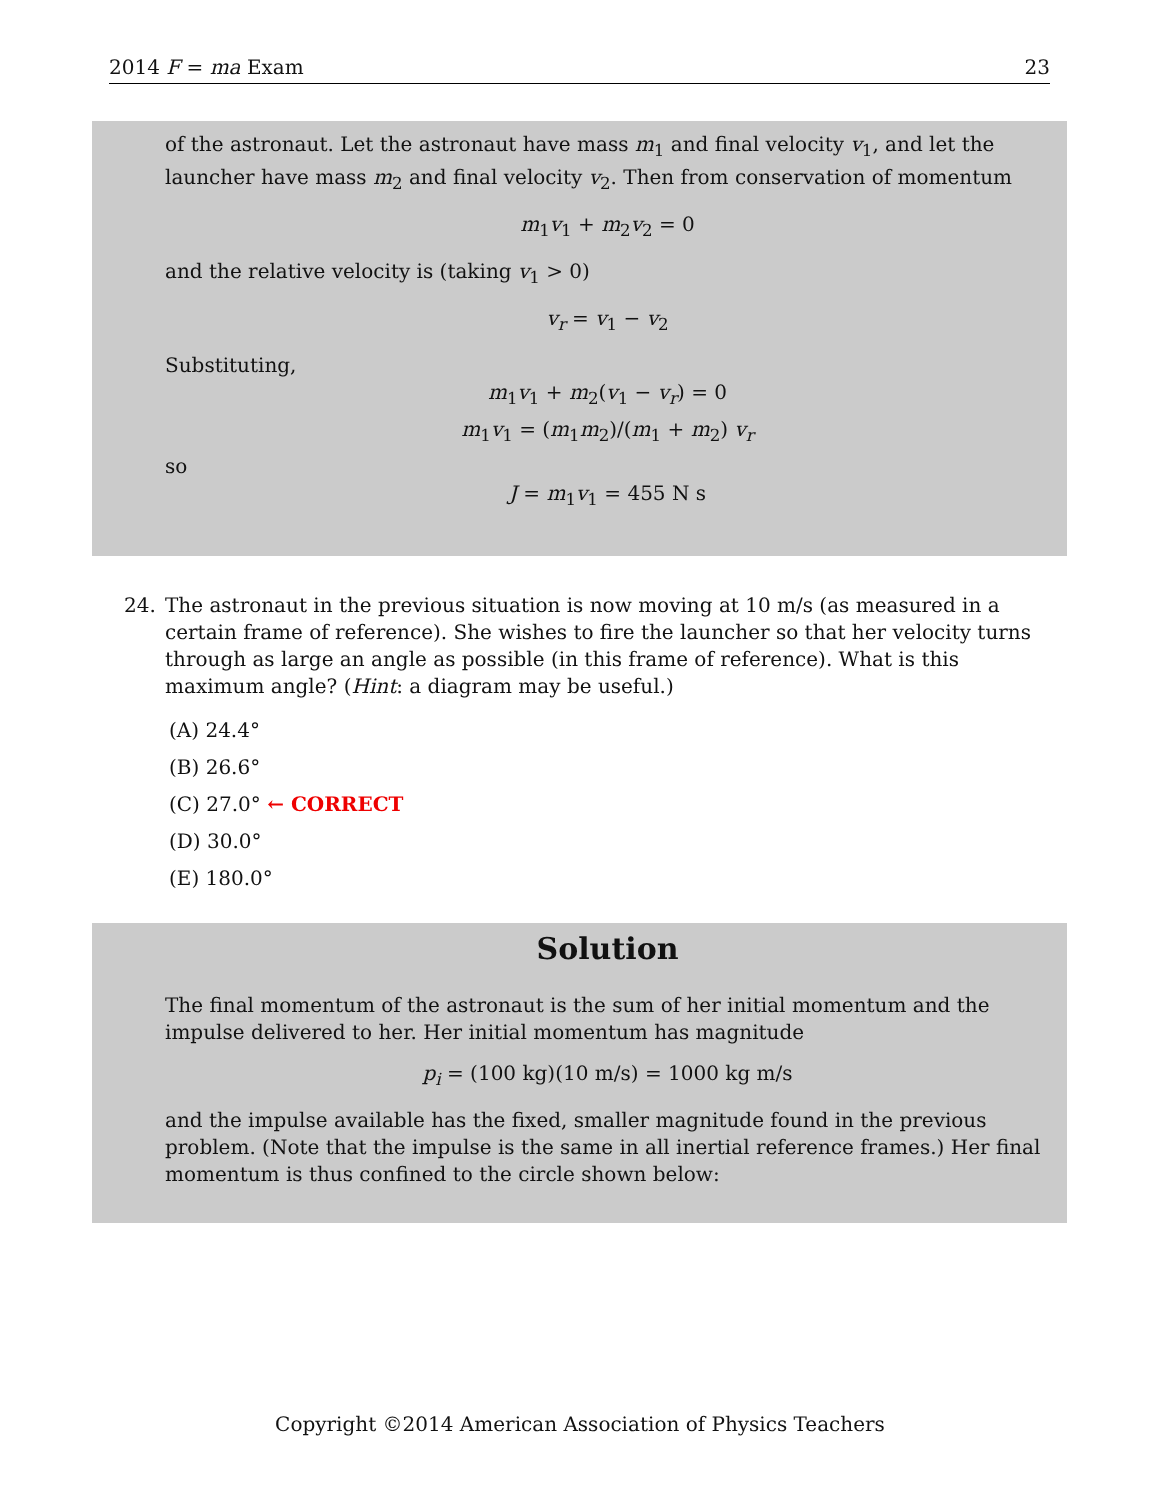2014 F = ma Exam 23
of the astronaut. Let the astronaut have mass m<sub>1</sub> and final velocity v<sub>1</sub>, and let the launcher have mass m<sub>2</sub> and final velocity v<sub>2</sub>. Then from conservation of momentum
m<sub>1</sub>v<sub>1</sub> + m<sub>2</sub>v<sub>2</sub> = 0
and the relative velocity is (taking v<sub>1</sub> > 0)
v<sub>r</sub> = v<sub>1</sub> − v<sub>2</sub>
Substituting,
m<sub>1</sub>v<sub>1</sub> + m<sub>2</sub>(v<sub>1</sub> − v<sub>r</sub>) = 0
m<sub>1</sub>v<sub>1</sub> = (m<sub>1</sub>m<sub>2</sub>)/(m<sub>1</sub> + m<sub>2</sub>) v<sub>r</sub>
so
J = m<sub>1</sub>v<sub>1</sub> = 455 N s
24. The astronaut in the previous situation is now moving at 10 m/s (as measured in a certain frame of reference). She wishes to fire the launcher so that her velocity turns through as large an angle as possible (in this frame of reference). What is this maximum angle? (Hint: a diagram may be useful.)
(A) 24.4°
(B) 26.6°
(C) 27.0° ← CORRECT
(D) 30.0°
(E) 180.0°
Solution
The final momentum of the astronaut is the sum of her initial momentum and the impulse delivered to her. Her initial momentum has magnitude
p<sub>i</sub> = (100 kg)(10 m/s) = 1000 kg m/s
and the impulse available has the fixed, smaller magnitude found in the previous problem. (Note that the impulse is the same in all inertial reference frames.) Her final momentum is thus confined to the circle shown below:
Copyright ©2014 American Association of Physics Teachers